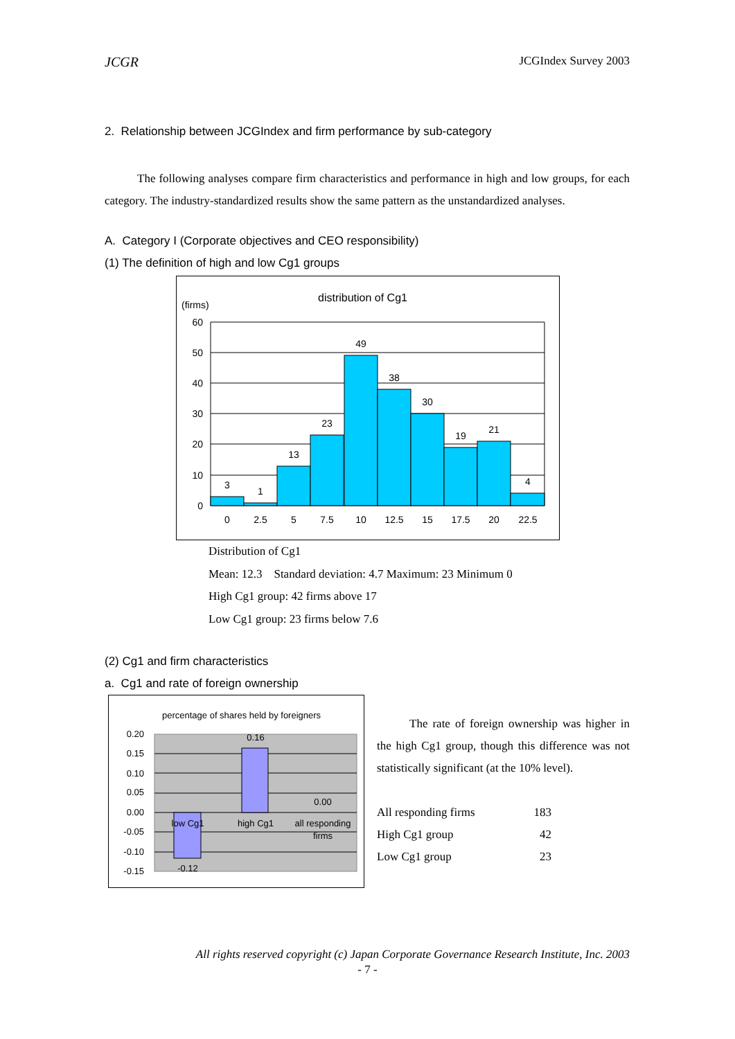JCGR JCGIndex Survey 2003
2. Relationship between JCGIndex and firm performance by sub-category
The following analyses compare firm characteristics and performance in high and low groups, for each category. The industry-standardized results show the same pattern as the unstandardized analyses.
A. Category I (Corporate objectives and CEO responsibility)
(1) The definition of high and low Cg1 groups
distribution of Cg1
(firms)
60
50
40
30
20
10
0
3
1
13
23
49
38
30
19
21
4
0
2.5
5
7.5
10
12.5
15
17.5
20
22.5
Distribution of Cg1
Mean: 12.3 Standard deviation: 4.7 Maximum: 23 Minimum 0
High Cg1 group: 42 firms above 17
Low Cg1 group: 23 firms below 7.6
(2) Cg1 and firm characteristics
a. Cg1 and rate of foreign ownership
percentage of shares held by foreigners
0.20
0.15
0.10
0.05
0.00
-0.05
-0.10
-0.15
0.16
0.00
-0.12
low Cg1
high Cg1
all responding
firms
The rate of foreign ownership was higher in the high Cg1 group, though this difference was not statistically significant (at the 10% level).
| All responding firms | 183 |
| High Cg1 group | 42 |
| Low Cg1 group | 23 |
All rights reserved copyright (c) Japan Corporate Governance Research Institute, Inc. 2003
- 7 -